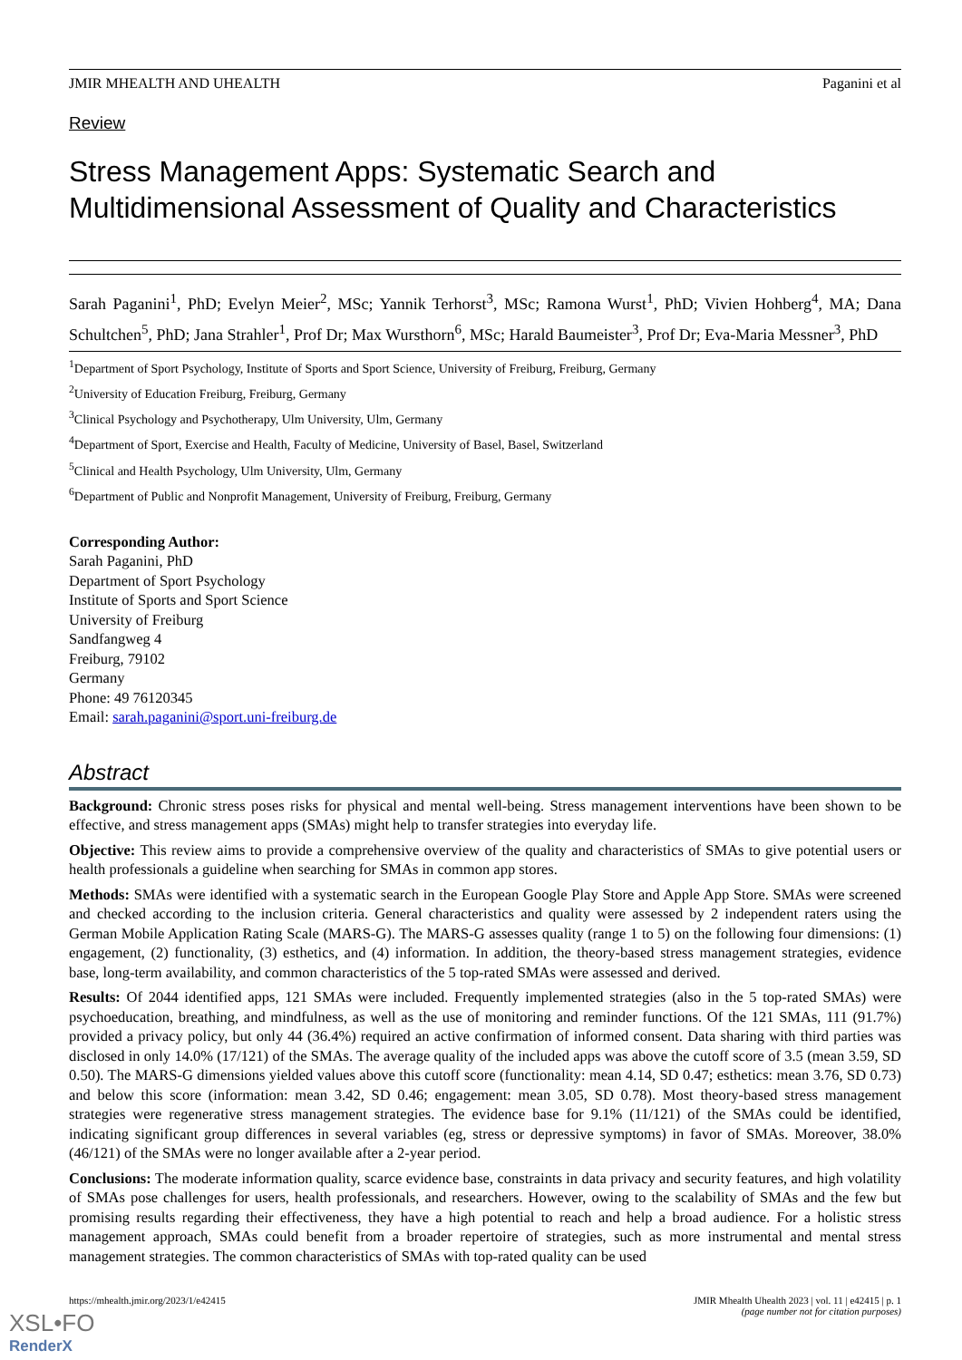JMIR MHEALTH AND UHEALTH Paganini et al
Review
Stress Management Apps: Systematic Search and Multidimensional Assessment of Quality and Characteristics
Sarah Paganini<sup>1</sup>, PhD; Evelyn Meier<sup>2</sup>, MSc; Yannik Terhorst<sup>3</sup>, MSc; Ramona Wurst<sup>1</sup>, PhD; Vivien Hohberg<sup>4</sup>, MA; Dana Schultchen<sup>5</sup>, PhD; Jana Strahler<sup>1</sup>, Prof Dr; Max Wursthorn<sup>6</sup>, MSc; Harald Baumeister<sup>3</sup>, Prof Dr; Eva-Maria Messner<sup>3</sup>, PhD
<sup>1</sup> Department of Sport Psychology, Institute of Sports and Sport Science, University of Freiburg, Freiburg, Germany
<sup>2</sup> University of Education Freiburg, Freiburg, Germany
<sup>3</sup> Clinical Psychology and Psychotherapy, Ulm University, Ulm, Germany
<sup>4</sup> Department of Sport, Exercise and Health, Faculty of Medicine, University of Basel, Basel, Switzerland
<sup>5</sup> Clinical and Health Psychology, Ulm University, Ulm, Germany
<sup>6</sup> Department of Public and Nonprofit Management, University of Freiburg, Freiburg, Germany
Corresponding Author:
Sarah Paganini, PhD
Department of Sport Psychology
Institute of Sports and Sport Science
University of Freiburg
Sandfangweg 4
Freiburg, 79102
Germany
Phone: 49 76120345
Email: sarah.paganini@sport.uni-freiburg.de
Abstract
Background: Chronic stress poses risks for physical and mental well-being. Stress management interventions have been shown to be effective, and stress management apps (SMAs) might help to transfer strategies into everyday life.
Objective: This review aims to provide a comprehensive overview of the quality and characteristics of SMAs to give potential users or health professionals a guideline when searching for SMAs in common app stores.
Methods: SMAs were identified with a systematic search in the European Google Play Store and Apple App Store. SMAs were screened and checked according to the inclusion criteria. General characteristics and quality were assessed by 2 independent raters using the German Mobile Application Rating Scale (MARS-G). The MARS-G assesses quality (range 1 to 5) on the following four dimensions: (1) engagement, (2) functionality, (3) esthetics, and (4) information. In addition, the theory-based stress management strategies, evidence base, long-term availability, and common characteristics of the 5 top-rated SMAs were assessed and derived.
Results: Of 2044 identified apps, 121 SMAs were included. Frequently implemented strategies (also in the 5 top-rated SMAs) were psychoeducation, breathing, and mindfulness, as well as the use of monitoring and reminder functions. Of the 121 SMAs, 111 (91.7%) provided a privacy policy, but only 44 (36.4%) required an active confirmation of informed consent. Data sharing with third parties was disclosed in only 14.0% (17/121) of the SMAs. The average quality of the included apps was above the cutoff score of 3.5 (mean 3.59, SD 0.50). The MARS-G dimensions yielded values above this cutoff score (functionality: mean 4.14, SD 0.47; esthetics: mean 3.76, SD 0.73) and below this score (information: mean 3.42, SD 0.46; engagement: mean 3.05, SD 0.78). Most theory-based stress management strategies were regenerative stress management strategies. The evidence base for 9.1% (11/121) of the SMAs could be identified, indicating significant group differences in several variables (eg, stress or depressive symptoms) in favor of SMAs. Moreover, 38.0% (46/121) of the SMAs were no longer available after a 2-year period.
Conclusions: The moderate information quality, scarce evidence base, constraints in data privacy and security features, and high volatility of SMAs pose challenges for users, health professionals, and researchers. However, owing to the scalability of SMAs and the few but promising results regarding their effectiveness, they have a high potential to reach and help a broad audience. For a holistic stress management approach, SMAs could benefit from a broader repertoire of strategies, such as more instrumental and mental stress management strategies. The common characteristics of SMAs with top-rated quality can be used
https://mhealth.jmir.org/2023/1/e42415 JMIR Mhealth Uhealth 2023 | vol. 11 | e42415 | p. 1
(page number not for citation purposes)
XSL•FO
RenderX